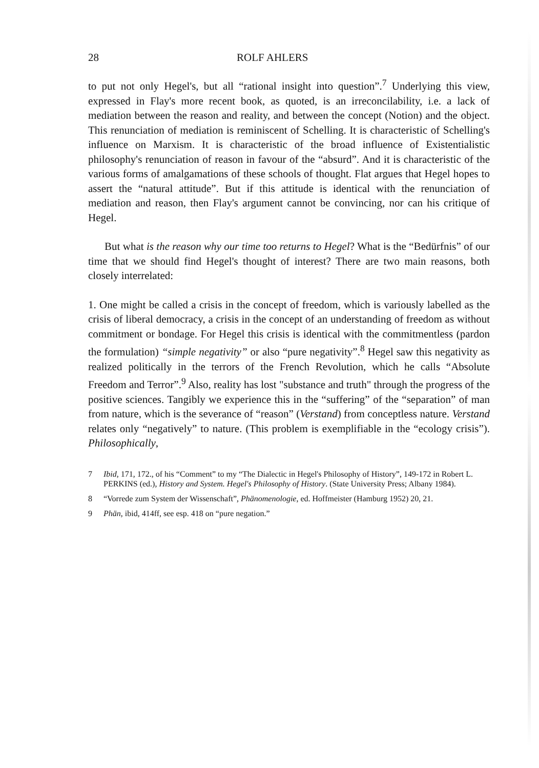28 ROLF AHLERS
to put not only Hegel's, but all “rational insight into question”.<sup>7</sup> Underlying this view, expressed in Flay's more recent book, as quoted, is an irreconcilability, i.e. a lack of mediation between the reason and reality, and between the concept (Notion) and the object. This renunciation of mediation is reminiscent of Schelling. It is characteristic of Schelling's influence on Marxism. It is characteristic of the broad influence of Existentialistic philosophy's renunciation of reason in favour of the “absurd”. And it is characteristic of the various forms of amalgamations of these schools of thought. Flat argues that Hegel hopes to assert the “natural attitude”. But if this attitude is identical with the renunciation of mediation and reason, then Flay's argument cannot be convincing, nor can his critique of Hegel.
But what is the reason why our time too returns to Hegel? What is the “Bedürfnis” of our time that we should find Hegel's thought of interest? There are two main reasons, both closely interrelated:
1. One might be called a crisis in the concept of freedom, which is variously labelled as the crisis of liberal democracy, a crisis in the concept of an understanding of freedom as without commitment or bondage. For Hegel this crisis is identical with the commitmentless (pardon the formulation) “simple negativity” or also “pure negativity”.<sup>8</sup> Hegel saw this negativity as realized politically in the terrors of the French Revolution, which he calls “Absolute Freedom and Terror”.<sup>9</sup> Also, reality has lost "substance and truth" through the progress of the positive sciences. Tangibly we experience this in the “suffering” of the “separation” of man from nature, which is the severance of “reason” (Verstand) from conceptless nature. Verstand relates only “negatively” to nature. (This problem is exemplifiable in the “ecology crisis”). Philosophically,
7 Ibid, 171, 172., of his “Comment” to my “The Dialectic in Hegel's Philosophy of History”, 149-172 in Robert L. PERKINS (ed.), History and System. Hegel's Philosophy of History. (State University Press; Albany 1984).
8 “Vorrede zum System der Wissenschaft”, Phänomenologie, ed. Hoffmeister (Hamburg 1952) 20, 21.
9 Phän, ibid, 414ff, see esp. 418 on “pure negation.”